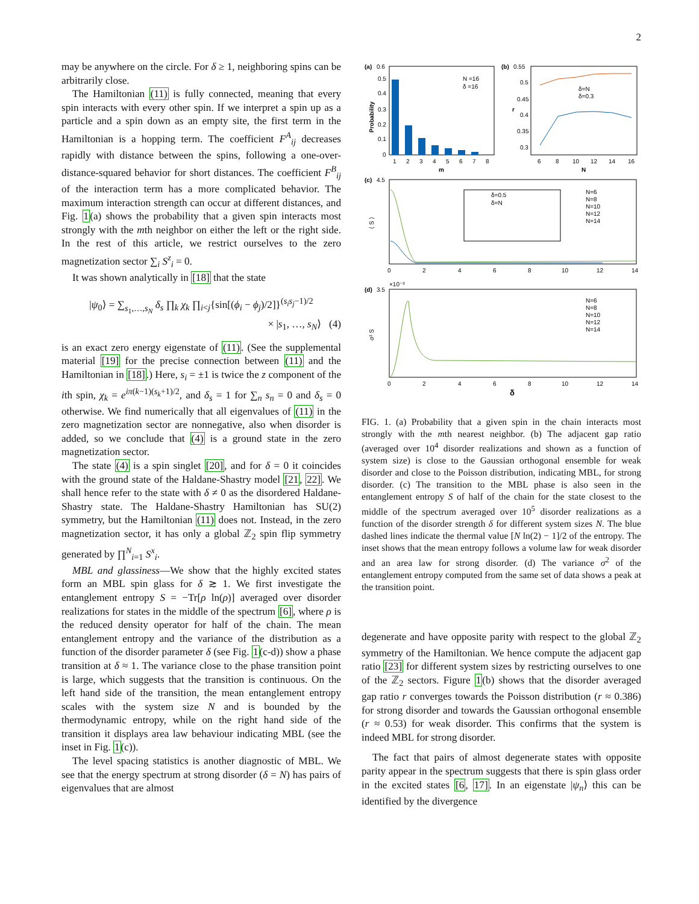2
may be anywhere on the circle. For δ ≥ 1, neighboring spins can be arbitrarily close.
The Hamiltonian (11) is fully connected, meaning that every spin interacts with every other spin. If we interpret a spin up as a particle and a spin down as an empty site, the first term in the Hamiltonian is a hopping term. The coefficient F<sup>A</sup><sub>ij</sub> decreases rapidly with distance between the spins, following a one-over-distance-squared behavior for short distances. The coefficient F<sup>B</sup><sub>ij</sub> of the interaction term has a more complicated behavior. The maximum interaction strength can occur at different distances, and Fig. 1(a) shows the probability that a given spin interacts most strongly with the mth neighbor on either the left or the right side. In the rest of this article, we restrict ourselves to the zero magnetization sector ∑<sub>i</sub> S<sup>z</sup><sub>i</sub> = 0.
It was shown analytically in [18] that the state
|ψ<sub>0</sub>⟩ = ∑<sub>s<sub>1</sub>,…,s<sub>N</sub></sub> δ<sub>s</sub> ∏<sub>k</sub> χ<sub>k</sub> ∏<sub>i<j</sub>{sin[(ϕ<sub>i</sub> − ϕ<sub>j</sub>)/2]}<sup>(s<sub>i</sub>s<sub>j</sub>−1)/2</sup>
× |s<sub>1</sub>, …, s<sub>N</sub>⟩ (4)
is an exact zero energy eigenstate of (11). (See the supplemental material [19] for the precise connection between (11) and the Hamiltonian in [18].) Here, s<sub>i</sub> = ±1 is twice the z component of the ith spin, χ<sub>k</sub> = e<sup>iπ(k−1)(s<sub>k</sub>+1)/2</sup>, and δ<sub>s</sub> = 1 for ∑<sub>n</sub> s<sub>n</sub> = 0 and δ<sub>s</sub> = 0 otherwise. We find numerically that all eigenvalues of (11) in the zero magnetization sector are nonnegative, also when disorder is added, so we conclude that (4) is a ground state in the zero magnetization sector.
The state (4) is a spin singlet [20], and for δ = 0 it coincides with the ground state of the Haldane-Shastry model [21, 22]. We shall hence refer to the state with δ ≠ 0 as the disordered Haldane-Shastry state. The Haldane-Shastry Hamiltonian has SU(2) symmetry, but the Hamiltonian (11) does not. Instead, in the zero magnetization sector, it has only a global ℤ<sub>2</sub> spin flip symmetry generated by ∏<sup>N</sup><sub>i=1</sub> S<sup>x</sup><sub>i</sub>.
MBL and glassiness—We show that the highly excited states form an MBL spin glass for δ ≳ 1. We first investigate the entanglement entropy S = −Tr[ρ ln(ρ)] averaged over disorder realizations for states in the middle of the spectrum [6], where ρ is the reduced density operator for half of the chain. The mean entanglement entropy and the variance of the distribution as a function of the disorder parameter δ (see Fig. 1(c-d)) show a phase transition at δ ≈ 1. The variance close to the phase transition point is large, which suggests that the transition is continuous. On the left hand side of the transition, the mean entanglement entropy scales with the system size N and is bounded by the thermodynamic entropy, while on the right hand side of the transition it displays area law behaviour indicating MBL (see the inset in Fig. 1(c)).
The level spacing statistics is another diagnostic of MBL. We see that the energy spectrum at strong disorder (δ = N) has pairs of eigenvalues that are almost
(a)
0.6
N =16
δ =16
0.5
0.4
0.3
0.2
0.1
0
1
2
3
4
5
6
7
8
m
Probability
(b)
0.55
δ=N
δ=0.3
0.5
0.45
0.4
0.35
0.3
6
8
10
12
14
16
N
r
(c)
4.5
δ=0.5
δ=N
N=6
N=8
N=10
N=12
N=14
0
2
4
6
8
10
12
14
⟨ S ⟩
(d)
3.5
×10⁻³
N=6
N=8
N=10
N=12
N=14
0
2
4
6
8
10
12
14
δ
σ² S
FIG. 1. (a) Probability that a given spin in the chain interacts most strongly with the mth nearest neighbor. (b) The adjacent gap ratio (averaged over 10<sup>4</sup> disorder realizations and shown as a function of system size) is close to the Gaussian orthogonal ensemble for weak disorder and close to the Poisson distribution, indicating MBL, for strong disorder. (c) The transition to the MBL phase is also seen in the entanglement entropy S of half of the chain for the state closest to the middle of the spectrum averaged over 10<sup>5</sup> disorder realizations as a function of the disorder strength δ for different system sizes N. The blue dashed lines indicate the thermal value [N ln(2) − 1]/2 of the entropy. The inset shows that the mean entropy follows a volume law for weak disorder and an area law for strong disorder. (d) The variance σ<sup>2</sup> of the entanglement entropy computed from the same set of data shows a peak at the transition point.
degenerate and have opposite parity with respect to the global ℤ<sub>2</sub> symmetry of the Hamiltonian. We hence compute the adjacent gap ratio [23] for different system sizes by restricting ourselves to one of the ℤ<sub>2</sub> sectors. Figure 1(b) shows that the disorder averaged gap ratio r converges towards the Poisson distribution (r ≈ 0.386) for strong disorder and towards the Gaussian orthogonal ensemble (r ≈ 0.53) for weak disorder. This confirms that the system is indeed MBL for strong disorder.
The fact that pairs of almost degenerate states with opposite parity appear in the spectrum suggests that there is spin glass order in the excited states [6, 17]. In an eigenstate |ψ<sub>n</sub>⟩ this can be identified by the divergence